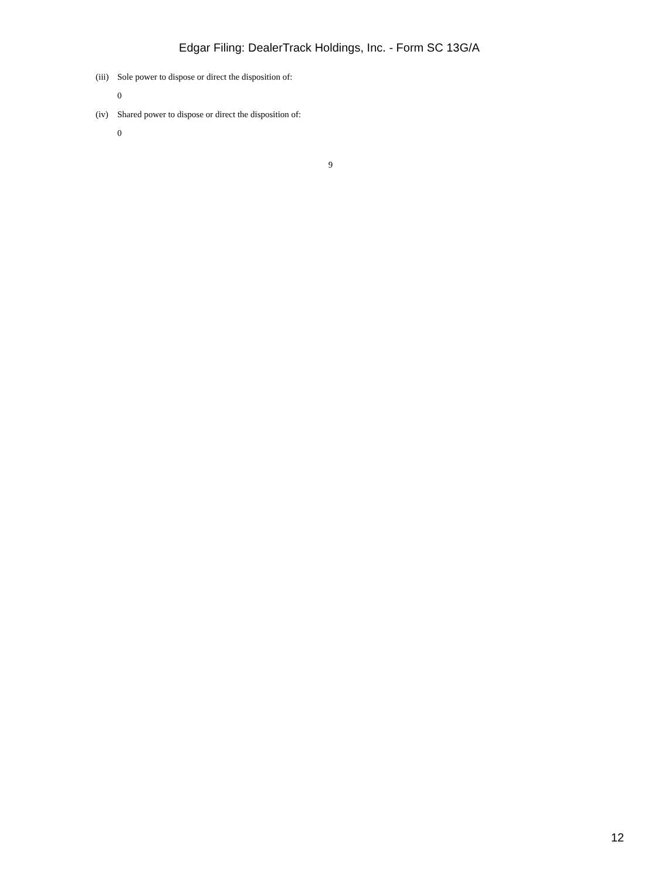Edgar Filing: DealerTrack Holdings, Inc. - Form SC 13G/A
(iii) Sole power to dispose or direct the disposition of:
0
(iv) Shared power to dispose or direct the disposition of:
0
9
12